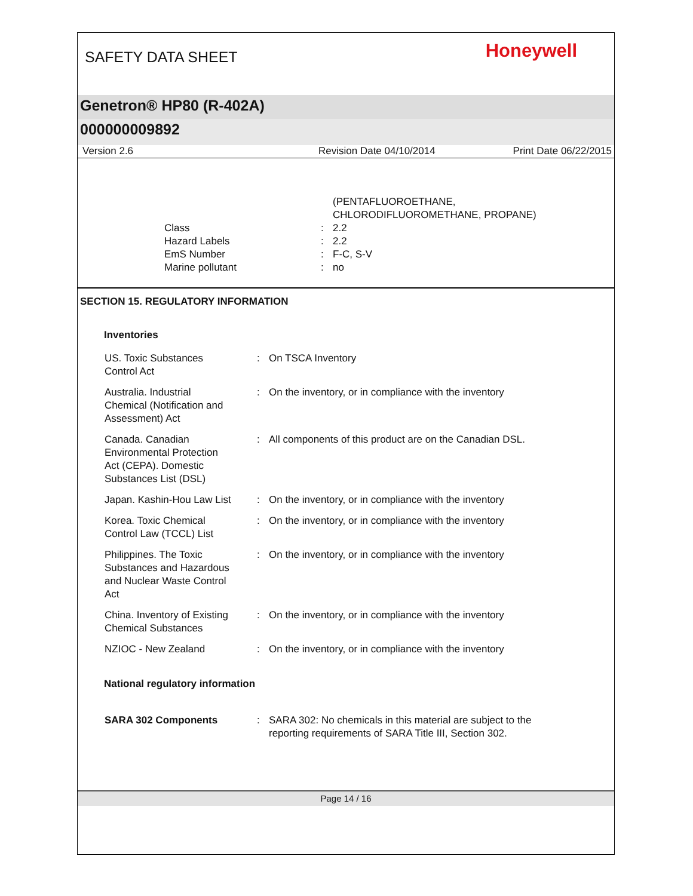SAFETY DATA SHEET
Honeywell
Genetron® HP80 (R-402A)
000000009892
Version 2.6 Revision Date 04/10/2014 Print Date 06/22/2015
(PENTAFLUOROETHANE,
CHLORODIFLUOROMETHANE, PROPANE)
| Class | : | 2.2 |
| Hazard Labels | : | 2.2 |
| EmS Number | : | F-C, S-V |
| Marine pollutant | : | no |
SECTION 15. REGULATORY INFORMATION
Inventories
| US. Toxic Substances Control Act | : | On TSCA Inventory |
| Australia. Industrial Chemical (Notification and Assessment) Act | : | On the inventory, or in compliance with the inventory |
| Canada. Canadian Environmental Protection Act (CEPA). Domestic Substances List (DSL) | : | All components of this product are on the Canadian DSL. |
| Japan. Kashin-Hou Law List | : | On the inventory, or in compliance with the inventory |
| Korea. Toxic Chemical Control Law (TCCL) List | : | On the inventory, or in compliance with the inventory |
| Philippines. The Toxic Substances and Hazardous and Nuclear Waste Control Act | : | On the inventory, or in compliance with the inventory |
| China. Inventory of Existing Chemical Substances | : | On the inventory, or in compliance with the inventory |
| NZIOC - New Zealand | : | On the inventory, or in compliance with the inventory |
National regulatory information
| SARA 302 Components | : | SARA 302: No chemicals in this material are subject to the reporting requirements of SARA Title III, Section 302. |
Page 14 / 16